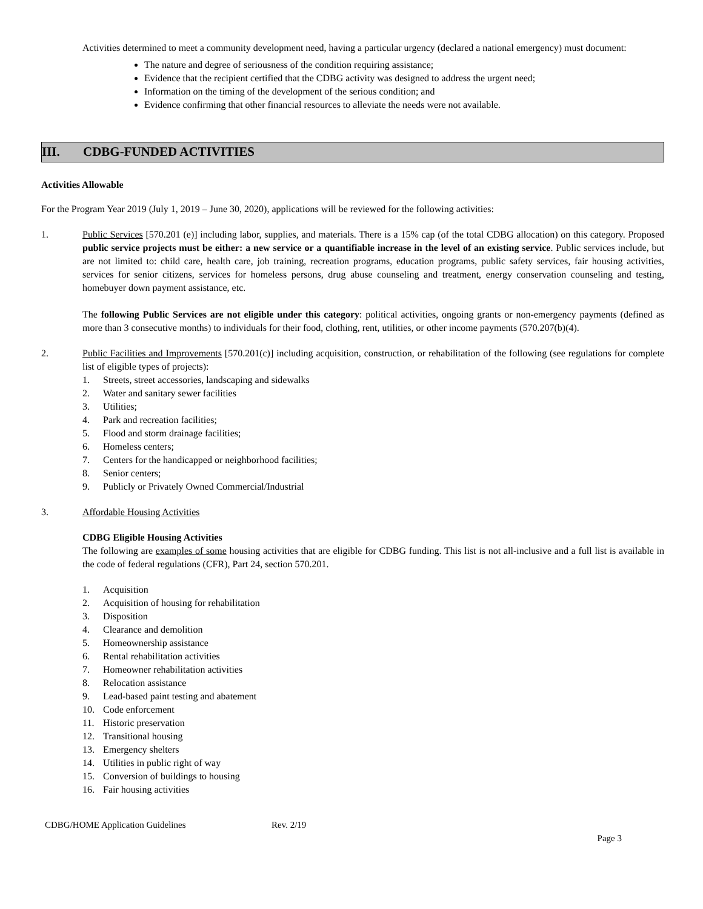Activities determined to meet a community development need, having a particular urgency (declared a national emergency) must document:
The nature and degree of seriousness of the condition requiring assistance;
Evidence that the recipient certified that the CDBG activity was designed to address the urgent need;
Information on the timing of the development of the serious condition; and
Evidence confirming that other financial resources to alleviate the needs were not available.
III. CDBG-FUNDED ACTIVITIES
Activities Allowable
For the Program Year 2019 (July 1, 2019 – June 30, 2020), applications will be reviewed for the following activities:
1. Public Services [570.201 (e)] including labor, supplies, and materials. There is a 15% cap (of the total CDBG allocation) on this category. Proposed public service projects must be either: a new service or a quantifiable increase in the level of an existing service. Public services include, but are not limited to: child care, health care, job training, recreation programs, education programs, public safety services, fair housing activities, services for senior citizens, services for homeless persons, drug abuse counseling and treatment, energy conservation counseling and testing, homebuyer down payment assistance, etc.
The following Public Services are not eligible under this category: political activities, ongoing grants or non-emergency payments (defined as more than 3 consecutive months) to individuals for their food, clothing, rent, utilities, or other income payments (570.207(b)(4).
2. Public Facilities and Improvements [570.201(c)] including acquisition, construction, or rehabilitation of the following (see regulations for complete list of eligible types of projects):
1. Streets, street accessories, landscaping and sidewalks
2. Water and sanitary sewer facilities
3. Utilities;
4. Park and recreation facilities;
5. Flood and storm drainage facilities;
6. Homeless centers;
7. Centers for the handicapped or neighborhood facilities;
8. Senior centers;
9. Publicly or Privately Owned Commercial/Industrial
3. Affordable Housing Activities
CDBG Eligible Housing Activities
The following are examples of some housing activities that are eligible for CDBG funding. This list is not all-inclusive and a full list is available in the code of federal regulations (CFR), Part 24, section 570.201.
1. Acquisition
2. Acquisition of housing for rehabilitation
3. Disposition
4. Clearance and demolition
5. Homeownership assistance
6. Rental rehabilitation activities
7. Homeowner rehabilitation activities
8. Relocation assistance
9. Lead-based paint testing and abatement
10. Code enforcement
11. Historic preservation
12. Transitional housing
13. Emergency shelters
14. Utilities in public right of way
15. Conversion of buildings to housing
16. Fair housing activities
CDBG/HOME Application Guidelines Rev. 2/19
Page 3